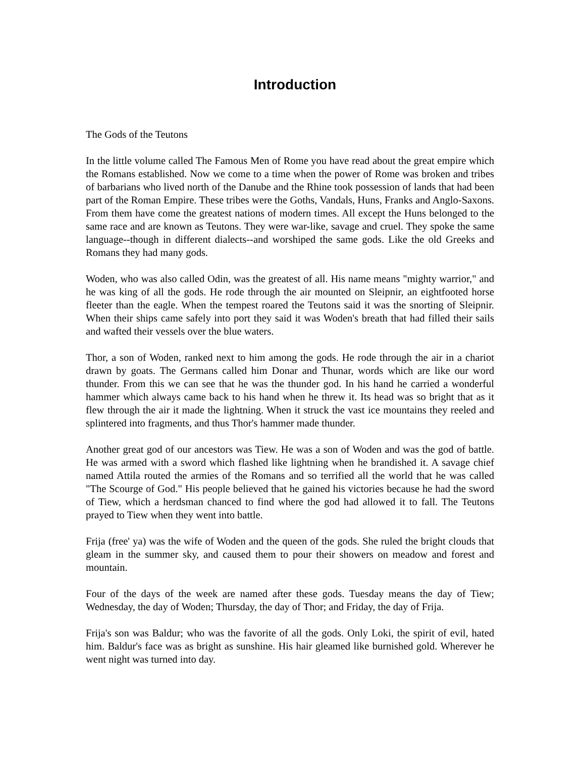Introduction
The Gods of the Teutons
In the little volume called The Famous Men of Rome you have read about the great empire which the Romans established. Now we come to a time when the power of Rome was broken and tribes of barbarians who lived north of the Danube and the Rhine took possession of lands that had been part of the Roman Empire. These tribes were the Goths, Vandals, Huns, Franks and Anglo-Saxons. From them have come the greatest nations of modern times. All except the Huns belonged to the same race and are known as Teutons. They were war-like, savage and cruel. They spoke the same language--though in different dialects--and worshiped the same gods. Like the old Greeks and Romans they had many gods.
Woden, who was also called Odin, was the greatest of all. His name means "mighty warrior," and he was king of all the gods. He rode through the air mounted on Sleipnir, an eightfooted horse fleeter than the eagle. When the tempest roared the Teutons said it was the snorting of Sleipnir. When their ships came safely into port they said it was Woden's breath that had filled their sails and wafted their vessels over the blue waters.
Thor, a son of Woden, ranked next to him among the gods. He rode through the air in a chariot drawn by goats. The Germans called him Donar and Thunar, words which are like our word thunder. From this we can see that he was the thunder god. In his hand he carried a wonderful hammer which always came back to his hand when he threw it. Its head was so bright that as it flew through the air it made the lightning. When it struck the vast ice mountains they reeled and splintered into fragments, and thus Thor's hammer made thunder.
Another great god of our ancestors was Tiew. He was a son of Woden and was the god of battle. He was armed with a sword which flashed like lightning when he brandished it. A savage chief named Attila routed the armies of the Romans and so terrified all the world that he was called "The Scourge of God." His people believed that he gained his victories because he had the sword of Tiew, which a herdsman chanced to find where the god had allowed it to fall. The Teutons prayed to Tiew when they went into battle.
Frija (free' ya) was the wife of Woden and the queen of the gods. She ruled the bright clouds that gleam in the summer sky, and caused them to pour their showers on meadow and forest and mountain.
Four of the days of the week are named after these gods. Tuesday means the day of Tiew; Wednesday, the day of Woden; Thursday, the day of Thor; and Friday, the day of Frija.
Frija's son was Baldur; who was the favorite of all the gods. Only Loki, the spirit of evil, hated him. Baldur's face was as bright as sunshine. His hair gleamed like burnished gold. Wherever he went night was turned into day.